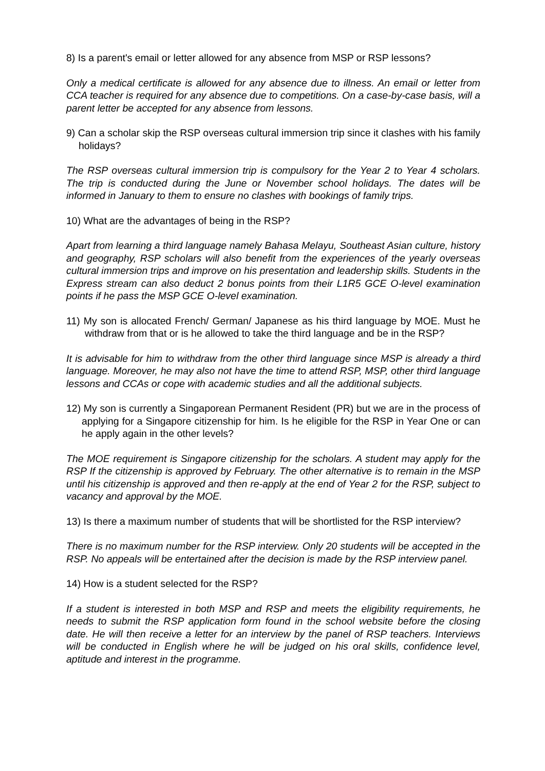8) Is a parent's email or letter allowed for any absence from MSP or RSP lessons?
Only a medical certificate is allowed for any absence due to illness. An email or letter from CCA teacher is required for any absence due to competitions. On a case-by-case basis, will a parent letter be accepted for any absence from lessons.
9) Can a scholar skip the RSP overseas cultural immersion trip since it clashes with his family holidays?
The RSP overseas cultural immersion trip is compulsory for the Year 2 to Year 4 scholars. The trip is conducted during the June or November school holidays. The dates will be informed in January to them to ensure no clashes with bookings of family trips.
10) What are the advantages of being in the RSP?
Apart from learning a third language namely Bahasa Melayu, Southeast Asian culture, history and geography, RSP scholars will also benefit from the experiences of the yearly overseas cultural immersion trips and improve on his presentation and leadership skills. Students in the Express stream can also deduct 2 bonus points from their L1R5 GCE O-level examination points if he pass the MSP GCE O-level examination.
11) My son is allocated French/ German/ Japanese as his third language by MOE. Must he withdraw from that or is he allowed to take the third language and be in the RSP?
It is advisable for him to withdraw from the other third language since MSP is already a third language. Moreover, he may also not have the time to attend RSP, MSP, other third language lessons and CCAs or cope with academic studies and all the additional subjects.
12) My son is currently a Singaporean Permanent Resident (PR) but we are in the process of applying for a Singapore citizenship for him. Is he eligible for the RSP in Year One or can he apply again in the other levels?
The MOE requirement is Singapore citizenship for the scholars. A student may apply for the RSP If the citizenship is approved by February. The other alternative is to remain in the MSP until his citizenship is approved and then re-apply at the end of Year 2 for the RSP, subject to vacancy and approval by the MOE.
13) Is there a maximum number of students that will be shortlisted for the RSP interview?
There is no maximum number for the RSP interview. Only 20 students will be accepted in the RSP. No appeals will be entertained after the decision is made by the RSP interview panel.
14) How is a student selected for the RSP?
If a student is interested in both MSP and RSP and meets the eligibility requirements, he needs to submit the RSP application form found in the school website before the closing date. He will then receive a letter for an interview by the panel of RSP teachers. Interviews will be conducted in English where he will be judged on his oral skills, confidence level, aptitude and interest in the programme.